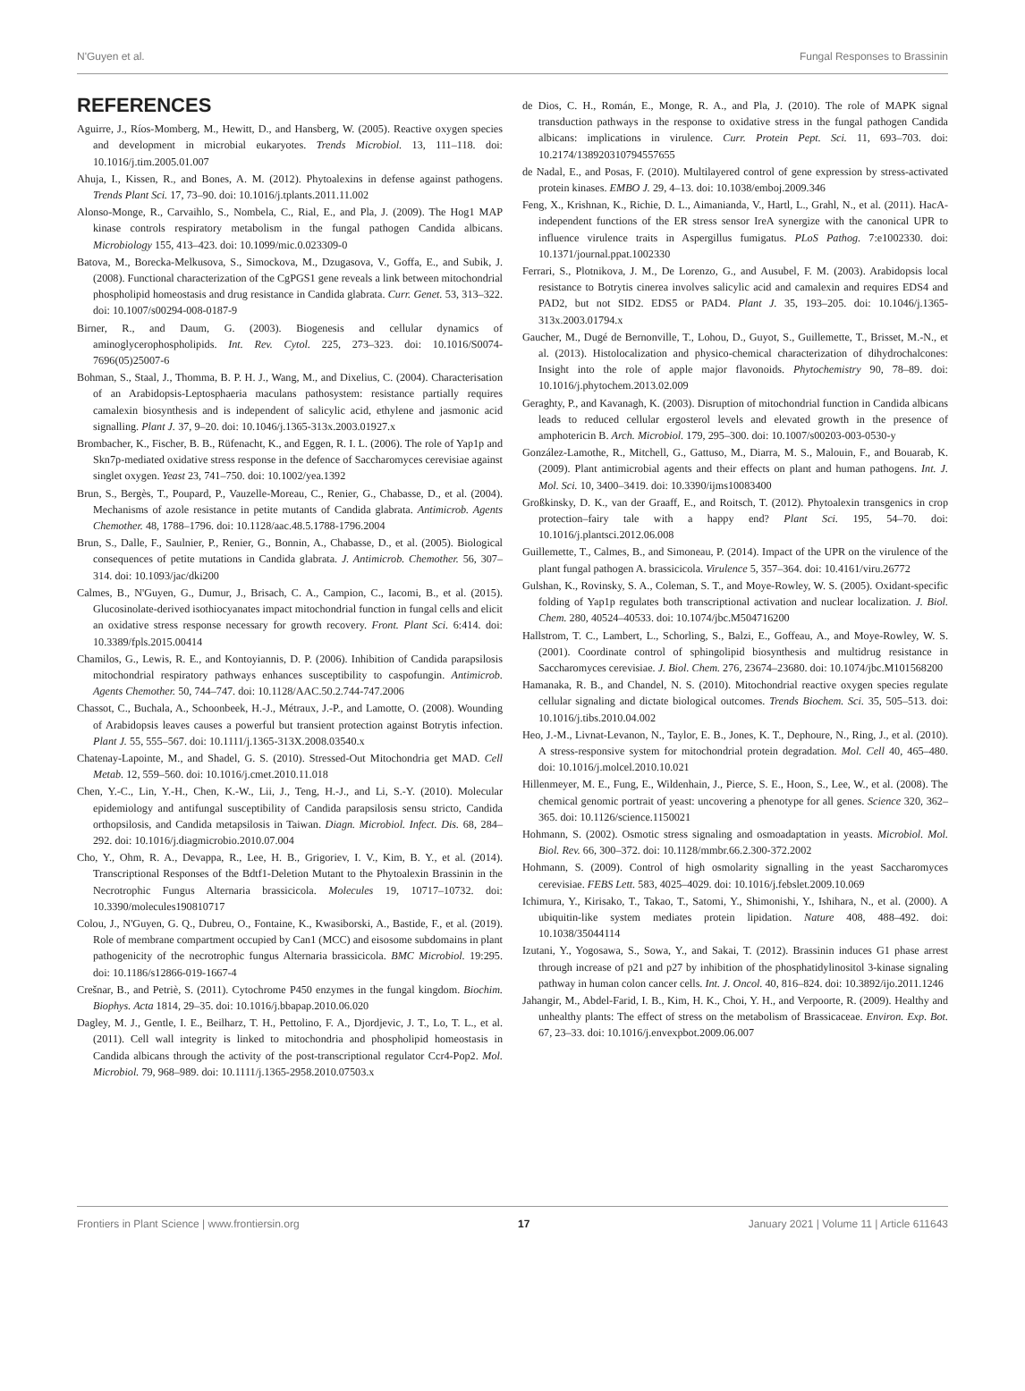N'Guyen et al. Fungal Responses to Brassinin
REFERENCES
Aguirre, J., Ríos-Momberg, M., Hewitt, D., and Hansberg, W. (2005). Reactive oxygen species and development in microbial eukaryotes. Trends Microbiol. 13, 111–118. doi: 10.1016/j.tim.2005.01.007
Ahuja, I., Kissen, R., and Bones, A. M. (2012). Phytoalexins in defense against pathogens. Trends Plant Sci. 17, 73–90. doi: 10.1016/j.tplants.2011.11.002
Alonso-Monge, R., Carvaihlo, S., Nombela, C., Rial, E., and Pla, J. (2009). The Hog1 MAP kinase controls respiratory metabolism in the fungal pathogen Candida albicans. Microbiology 155, 413–423. doi: 10.1099/mic.0.023309-0
Batova, M., Borecka-Melkusova, S., Simockova, M., Dzugasova, V., Goffa, E., and Subik, J. (2008). Functional characterization of the CgPGS1 gene reveals a link between mitochondrial phospholipid homeostasis and drug resistance in Candida glabrata. Curr. Genet. 53, 313–322. doi: 10.1007/s00294-008-0187-9
Birner, R., and Daum, G. (2003). Biogenesis and cellular dynamics of aminoglycerophospholipids. Int. Rev. Cytol. 225, 273–323. doi: 10.1016/S0074-7696(05)25007-6
Bohman, S., Staal, J., Thomma, B. P. H. J., Wang, M., and Dixelius, C. (2004). Characterisation of an Arabidopsis-Leptosphaeria maculans pathosystem: resistance partially requires camalexin biosynthesis and is independent of salicylic acid, ethylene and jasmonic acid signalling. Plant J. 37, 9–20. doi: 10.1046/j.1365-313x.2003.01927.x
Brombacher, K., Fischer, B. B., Rüfenacht, K., and Eggen, R. I. L. (2006). The role of Yap1p and Skn7p-mediated oxidative stress response in the defence of Saccharomyces cerevisiae against singlet oxygen. Yeast 23, 741–750. doi: 10.1002/yea.1392
Brun, S., Bergès, T., Poupard, P., Vauzelle-Moreau, C., Renier, G., Chabasse, D., et al. (2004). Mechanisms of azole resistance in petite mutants of Candida glabrata. Antimicrob. Agents Chemother. 48, 1788–1796. doi: 10.1128/aac.48.5.1788-1796.2004
Brun, S., Dalle, F., Saulnier, P., Renier, G., Bonnin, A., Chabasse, D., et al. (2005). Biological consequences of petite mutations in Candida glabrata. J. Antimicrob. Chemother. 56, 307–314. doi: 10.1093/jac/dki200
Calmes, B., N'Guyen, G., Dumur, J., Brisach, C. A., Campion, C., Iacomi, B., et al. (2015). Glucosinolate-derived isothiocyanates impact mitochondrial function in fungal cells and elicit an oxidative stress response necessary for growth recovery. Front. Plant Sci. 6:414. doi: 10.3389/fpls.2015.00414
Chamilos, G., Lewis, R. E., and Kontoyiannis, D. P. (2006). Inhibition of Candida parapsilosis mitochondrial respiratory pathways enhances susceptibility to caspofungin. Antimicrob. Agents Chemother. 50, 744–747. doi: 10.1128/AAC.50.2.744-747.2006
Chassot, C., Buchala, A., Schoonbeek, H.-J., Métraux, J.-P., and Lamotte, O. (2008). Wounding of Arabidopsis leaves causes a powerful but transient protection against Botrytis infection. Plant J. 55, 555–567. doi: 10.1111/j.1365-313X.2008.03540.x
Chatenay-Lapointe, M., and Shadel, G. S. (2010). Stressed-Out Mitochondria get MAD. Cell Metab. 12, 559–560. doi: 10.1016/j.cmet.2010.11.018
Chen, Y.-C., Lin, Y.-H., Chen, K.-W., Lii, J., Teng, H.-J., and Li, S.-Y. (2010). Molecular epidemiology and antifungal susceptibility of Candida parapsilosis sensu stricto, Candida orthopsilosis, and Candida metapsilosis in Taiwan. Diagn. Microbiol. Infect. Dis. 68, 284–292. doi: 10.1016/j.diagmicrobio.2010.07.004
Cho, Y., Ohm, R. A., Devappa, R., Lee, H. B., Grigoriev, I. V., Kim, B. Y., et al. (2014). Transcriptional Responses of the Bdtf1-Deletion Mutant to the Phytoalexin Brassinin in the Necrotrophic Fungus Alternaria brassicicola. Molecules 19, 10717–10732. doi: 10.3390/molecules190810717
Colou, J., N'Guyen, G. Q., Dubreu, O., Fontaine, K., Kwasiborski, A., Bastide, F., et al. (2019). Role of membrane compartment occupied by Can1 (MCC) and eisosome subdomains in plant pathogenicity of the necrotrophic fungus Alternaria brassicicola. BMC Microbiol. 19:295. doi: 10.1186/s12866-019-1667-4
Crešnar, B., and Petriè, S. (2011). Cytochrome P450 enzymes in the fungal kingdom. Biochim. Biophys. Acta 1814, 29–35. doi: 10.1016/j.bbapap.2010.06.020
Dagley, M. J., Gentle, I. E., Beilharz, T. H., Pettolino, F. A., Djordjevic, J. T., Lo, T. L., et al. (2011). Cell wall integrity is linked to mitochondria and phospholipid homeostasis in Candida albicans through the activity of the post-transcriptional regulator Ccr4-Pop2. Mol. Microbiol. 79, 968–989. doi: 10.1111/j.1365-2958.2010.07503.x
de Dios, C. H., Román, E., Monge, R. A., and Pla, J. (2010). The role of MAPK signal transduction pathways in the response to oxidative stress in the fungal pathogen Candida albicans: implications in virulence. Curr. Protein Pept. Sci. 11, 693–703. doi: 10.2174/138920310794557655
de Nadal, E., and Posas, F. (2010). Multilayered control of gene expression by stress-activated protein kinases. EMBO J. 29, 4–13. doi: 10.1038/emboj.2009.346
Feng, X., Krishnan, K., Richie, D. L., Aimanianda, V., Hartl, L., Grahl, N., et al. (2011). HacA-independent functions of the ER stress sensor IreA synergize with the canonical UPR to influence virulence traits in Aspergillus fumigatus. PLoS Pathog. 7:e1002330. doi: 10.1371/journal.ppat.1002330
Ferrari, S., Plotnikova, J. M., De Lorenzo, G., and Ausubel, F. M. (2003). Arabidopsis local resistance to Botrytis cinerea involves salicylic acid and camalexin and requires EDS4 and PAD2, but not SID2. EDS5 or PAD4. Plant J. 35, 193–205. doi: 10.1046/j.1365-313x.2003.01794.x
Gaucher, M., Dugé de Bernonville, T., Lohou, D., Guyot, S., Guillemette, T., Brisset, M.-N., et al. (2013). Histolocalization and physico-chemical characterization of dihydrochalcones: Insight into the role of apple major flavonoids. Phytochemistry 90, 78–89. doi: 10.1016/j.phytochem.2013.02.009
Geraghty, P., and Kavanagh, K. (2003). Disruption of mitochondrial function in Candida albicans leads to reduced cellular ergosterol levels and elevated growth in the presence of amphotericin B. Arch. Microbiol. 179, 295–300. doi: 10.1007/s00203-003-0530-y
González-Lamothe, R., Mitchell, G., Gattuso, M., Diarra, M. S., Malouin, F., and Bouarab, K. (2009). Plant antimicrobial agents and their effects on plant and human pathogens. Int. J. Mol. Sci. 10, 3400–3419. doi: 10.3390/ijms10083400
Großkinsky, D. K., van der Graaff, E., and Roitsch, T. (2012). Phytoalexin transgenics in crop protection–fairy tale with a happy end? Plant Sci. 195, 54–70. doi: 10.1016/j.plantsci.2012.06.008
Guillemette, T., Calmes, B., and Simoneau, P. (2014). Impact of the UPR on the virulence of the plant fungal pathogen A. brassicicola. Virulence 5, 357–364. doi: 10.4161/viru.26772
Gulshan, K., Rovinsky, S. A., Coleman, S. T., and Moye-Rowley, W. S. (2005). Oxidant-specific folding of Yap1p regulates both transcriptional activation and nuclear localization. J. Biol. Chem. 280, 40524–40533. doi: 10.1074/jbc.M504716200
Hallstrom, T. C., Lambert, L., Schorling, S., Balzi, E., Goffeau, A., and Moye-Rowley, W. S. (2001). Coordinate control of sphingolipid biosynthesis and multidrug resistance in Saccharomyces cerevisiae. J. Biol. Chem. 276, 23674–23680. doi: 10.1074/jbc.M101568200
Hamanaka, R. B., and Chandel, N. S. (2010). Mitochondrial reactive oxygen species regulate cellular signaling and dictate biological outcomes. Trends Biochem. Sci. 35, 505–513. doi: 10.1016/j.tibs.2010.04.002
Heo, J.-M., Livnat-Levanon, N., Taylor, E. B., Jones, K. T., Dephoure, N., Ring, J., et al. (2010). A stress-responsive system for mitochondrial protein degradation. Mol. Cell 40, 465–480. doi: 10.1016/j.molcel.2010.10.021
Hillenmeyer, M. E., Fung, E., Wildenhain, J., Pierce, S. E., Hoon, S., Lee, W., et al. (2008). The chemical genomic portrait of yeast: uncovering a phenotype for all genes. Science 320, 362–365. doi: 10.1126/science.1150021
Hohmann, S. (2002). Osmotic stress signaling and osmoadaptation in yeasts. Microbiol. Mol. Biol. Rev. 66, 300–372. doi: 10.1128/mmbr.66.2.300-372.2002
Hohmann, S. (2009). Control of high osmolarity signalling in the yeast Saccharomyces cerevisiae. FEBS Lett. 583, 4025–4029. doi: 10.1016/j.febslet.2009.10.069
Ichimura, Y., Kirisako, T., Takao, T., Satomi, Y., Shimonishi, Y., Ishihara, N., et al. (2000). A ubiquitin-like system mediates protein lipidation. Nature 408, 488–492. doi: 10.1038/35044114
Izutani, Y., Yogosawa, S., Sowa, Y., and Sakai, T. (2012). Brassinin induces G1 phase arrest through increase of p21 and p27 by inhibition of the phosphatidylinositol 3-kinase signaling pathway in human colon cancer cells. Int. J. Oncol. 40, 816–824. doi: 10.3892/ijo.2011.1246
Jahangir, M., Abdel-Farid, I. B., Kim, H. K., Choi, Y. H., and Verpoorte, R. (2009). Healthy and unhealthy plants: The effect of stress on the metabolism of Brassicaceae. Environ. Exp. Bot. 67, 23–33. doi: 10.1016/j.envexpbot.2009.06.007
Frontiers in Plant Science | www.frontiersin.org 17 January 2021 | Volume 11 | Article 611643